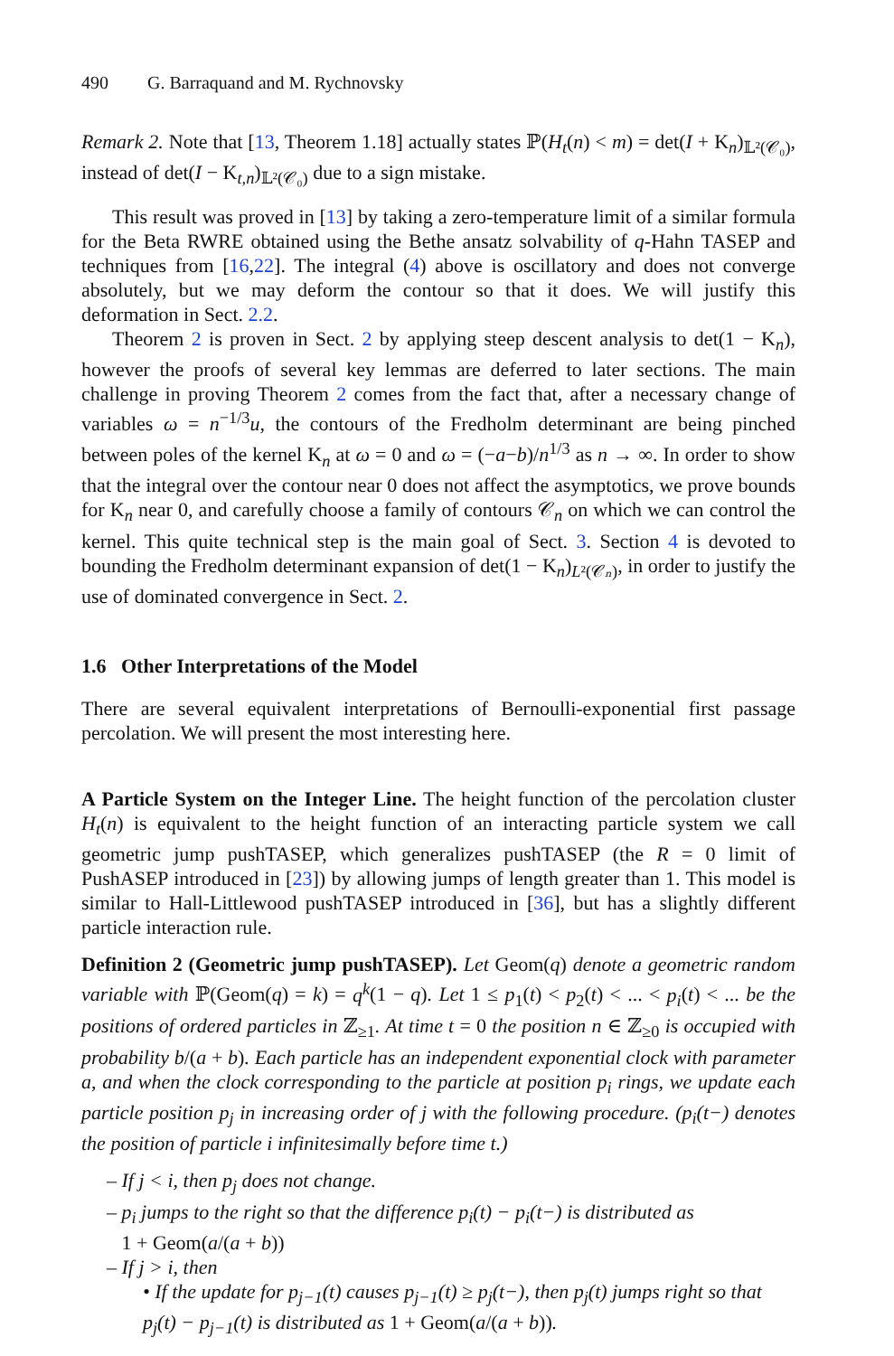490 G. Barraquand and M. Rychnovsky
Remark 2. Note that [13, Theorem 1.18] actually states ℙ(H<sub>t</sub>(n) < m) = det(I + K<sub>n</sub>)<sub>𝕃²(𝒞₀)</sub>, instead of det(I − K<sub>t,n</sub>)<sub>𝕃²(𝒞₀)</sub> due to a sign mistake.
This result was proved in [13] by taking a zero-temperature limit of a similar formula for the Beta RWRE obtained using the Bethe ansatz solvability of q-Hahn TASEP and techniques from [16,22]. The integral (4) above is oscillatory and does not converge absolutely, but we may deform the contour so that it does. We will justify this deformation in Sect. 2.2.
Theorem 2 is proven in Sect. 2 by applying steep descent analysis to det(1 − K<sub>n</sub>), however the proofs of several key lemmas are deferred to later sections. The main challenge in proving Theorem 2 comes from the fact that, after a necessary change of variables ω = n<sup>−1/3</sup>u, the contours of the Fredholm determinant are being pinched between poles of the kernel K<sub>n</sub> at ω = 0 and ω = (−a−b)/n<sup>1/3</sup> as n → ∞. In order to show that the integral over the contour near 0 does not affect the asymptotics, we prove bounds for K<sub>n</sub> near 0, and carefully choose a family of contours 𝒞<sub>n</sub> on which we can control the kernel. This quite technical step is the main goal of Sect. 3. Section 4 is devoted to bounding the Fredholm determinant expansion of det(1 − K<sub>n</sub>)<sub>L²(𝒞ₙ)</sub>, in order to justify the use of dominated convergence in Sect. 2.
1.6 Other Interpretations of the Model
There are several equivalent interpretations of Bernoulli-exponential first passage percolation. We will present the most interesting here.
A Particle System on the Integer Line. The height function of the percolation cluster H<sub>t</sub>(n) is equivalent to the height function of an interacting particle system we call geometric jump pushTASEP, which generalizes pushTASEP (the R = 0 limit of PushASEP introduced in [23]) by allowing jumps of length greater than 1. This model is similar to Hall-Littlewood pushTASEP introduced in [36], but has a slightly different particle interaction rule.
Definition 2 (Geometric jump pushTASEP). Let Geom(q) denote a geometric random variable with ℙ(Geom(q) = k) = q<sup>k</sup>(1 − q). Let 1 ≤ p<sub>1</sub>(t) < p<sub>2</sub>(t) < ... < p<sub>i</sub>(t) < ... be the positions of ordered particles in ℤ<sub>≥1</sub>. At time t = 0 the position n ∈ ℤ<sub>≥0</sub> is occupied with probability b/(a + b). Each particle has an independent exponential clock with parameter a, and when the clock corresponding to the particle at position p<sub>i</sub> rings, we update each particle position p<sub>j</sub> in increasing order of j with the following procedure. (p<sub>i</sub>(t−) denotes the position of particle i infinitesimally before time t.)
– If j < i, then p<sub>j</sub> does not change.
– p<sub>i</sub> jumps to the right so that the difference p<sub>i</sub>(t) − p<sub>i</sub>(t−) is distributed as
1 + Geom(a/(a + b))
– If j > i, then
• If the update for p<sub>j−1</sub>(t) causes p<sub>j−1</sub>(t) ≥ p<sub>j</sub>(t−), then p<sub>j</sub>(t) jumps right so that p<sub>j</sub>(t) − p<sub>j−1</sub>(t) is distributed as 1 + Geom(a/(a + b)).